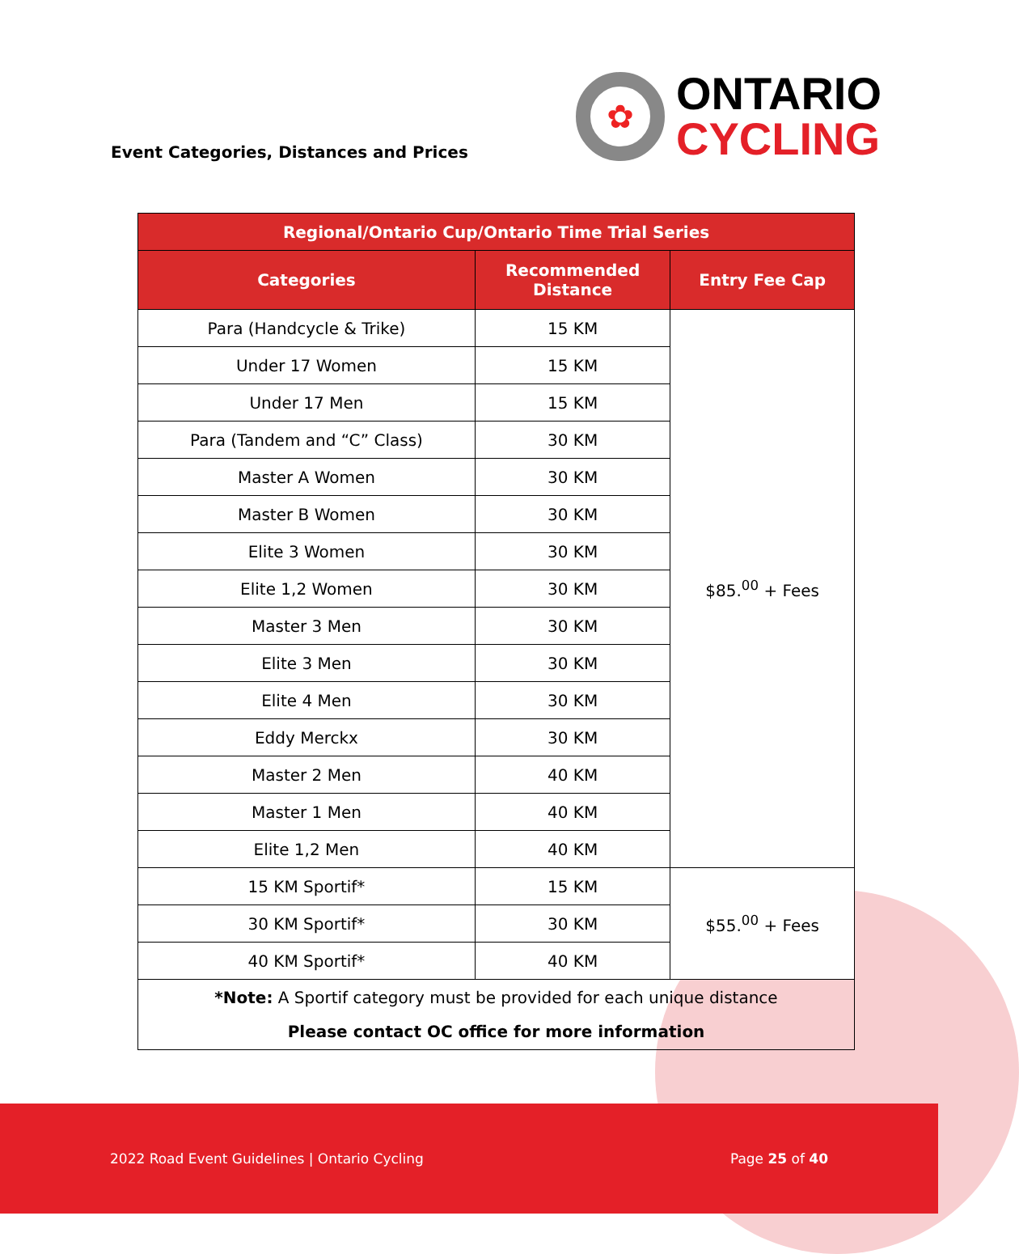Event Categories, Distances and Prices
✿
ONTARIO
CYCLING
| Regional/Ontario Cup/Ontario Time Trial Series | | |
| --- | --- | --- |
| Categories | Recommended Distance | Entry Fee Cap |
| Para (Handcycle & Trike) | 15 KM | $85.<sup>00</sup> + Fees |
| Under 17 Women | 15 KM | |
| Under 17 Men | 15 KM | |
| Para (Tandem and “C” Class) | 30 KM | |
| Master A Women | 30 KM | |
| Master B Women | 30 KM | |
| Elite 3 Women | 30 KM | |
| Elite 1,2 Women | 30 KM | |
| Master 3 Men | 30 KM | |
| Elite 3 Men | 30 KM | |
| Elite 4 Men | 30 KM | |
| Eddy Merckx | 30 KM | |
| Master 2 Men | 40 KM | |
| Master 1 Men | 40 KM | |
| Elite 1,2 Men | 40 KM | |
| 15 KM Sportif* | 15 KM | $55.<sup>00</sup> + Fees |
| 30 KM Sportif* | 30 KM | |
| 40 KM Sportif* | 40 KM | |
| *Note: A Sportif category must be provided for each unique distance Please contact OC office for more information | | |
2022 Road Event Guidelines | Ontario Cycling Page 25 of 40